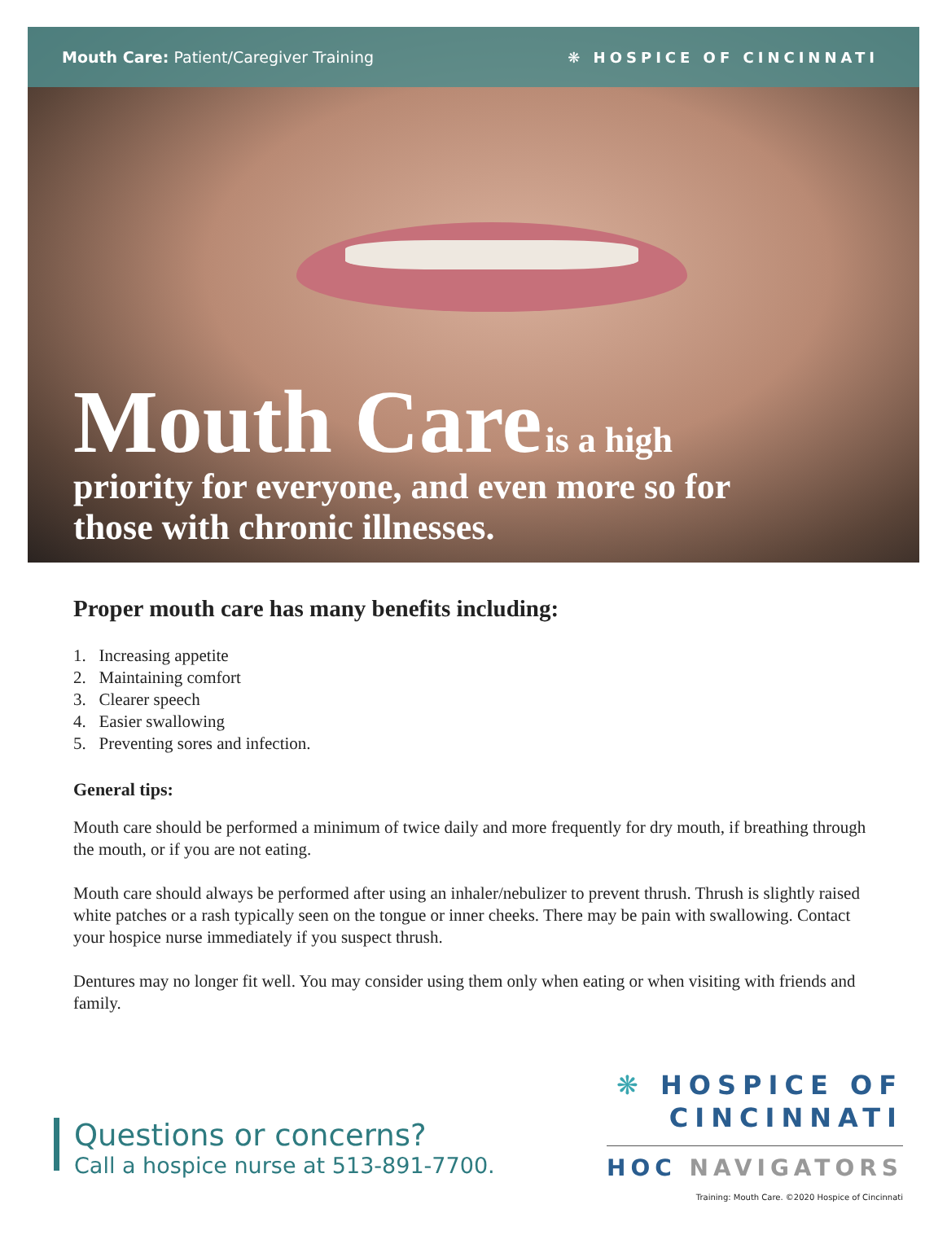Mouth Care: Patient/Caregiver Training
❋ HOSPICE OF CINCINNATI
Mouth Care is a high
priority for everyone, and even more so for
those with chronic illnesses.
Proper mouth care has many benefits including:
1. Increasing appetite
2. Maintaining comfort
3. Clearer speech
4. Easier swallowing
5. Preventing sores and infection.
General tips:
Mouth care should be performed a minimum of twice daily and more frequently for dry mouth, if breathing through the mouth, or if you are not eating.
Mouth care should always be performed after using an inhaler/nebulizer to prevent thrush. Thrush is slightly raised white patches or a rash typically seen on the tongue or inner cheeks. There may be pain with swallowing. Contact your hospice nurse immediately if you suspect thrush.
Dentures may no longer fit well. You may consider using them only when eating or when visiting with friends and family.
Questions or concerns?
Call a hospice nurse at 513-891-7700.
❋ HOSPICE OF
CINCINNATI
HOC NAVIGATORS
Training: Mouth Care. ©2020 Hospice of Cincinnati